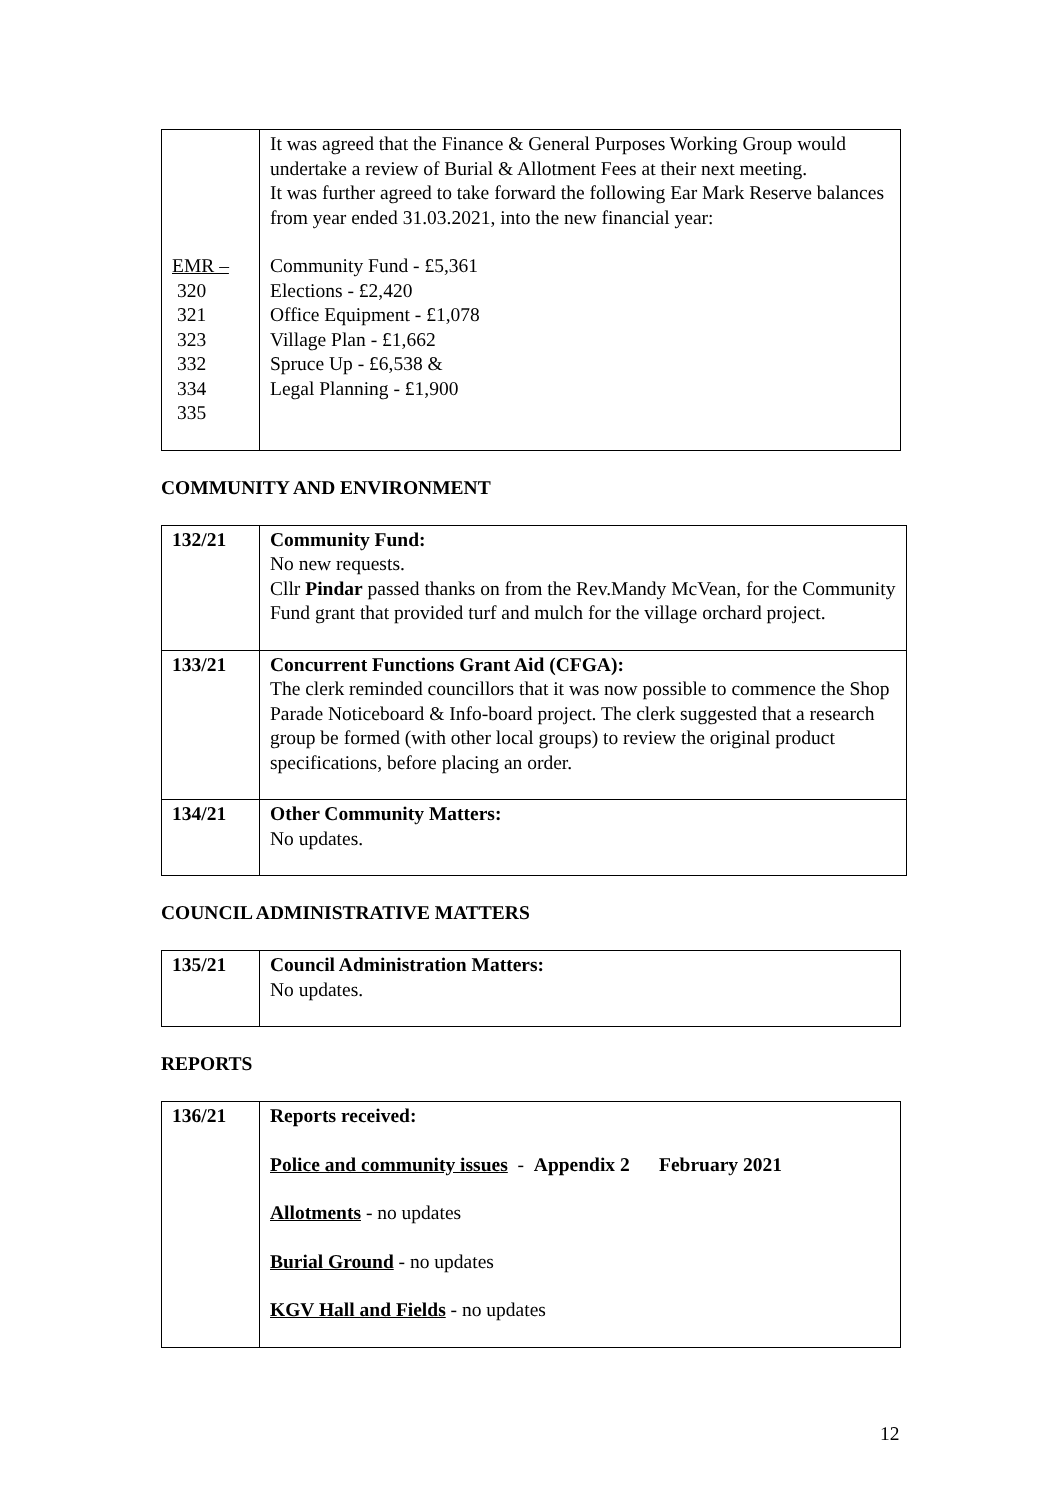| EMR – 320 321 323 332 334 335 | It was agreed that the Finance & General Purposes Working Group would undertake a review of Burial & Allotment Fees at their next meeting. It was further agreed to take forward the following Ear Mark Reserve balances from year ended 31.03.2021, into the new financial year: Community Fund - £5,361 Elections - £2,420 Office Equipment - £1,078 Village Plan - £1,662 Spruce Up - £6,538 & Legal Planning - £1,900 |
COMMUNITY AND ENVIRONMENT
| 132/21 | Community Fund: No new requests. Cllr Pindar passed thanks on from the Rev.Mandy McVean, for the Community Fund grant that provided turf and mulch for the village orchard project. |
| 133/21 | Concurrent Functions Grant Aid (CFGA): The clerk reminded councillors that it was now possible to commence the Shop Parade Noticeboard & Info-board project. The clerk suggested that a research group be formed (with other local groups) to review the original product specifications, before placing an order. |
| 134/21 | Other Community Matters: No updates. |
COUNCIL ADMINISTRATIVE MATTERS
| 135/21 | Council Administration Matters: No updates. |
REPORTS
| 136/21 | Reports received: Police and community issues - Appendix 2 February 2021 Allotments - no updates Burial Ground - no updates KGV Hall and Fields - no updates |
12